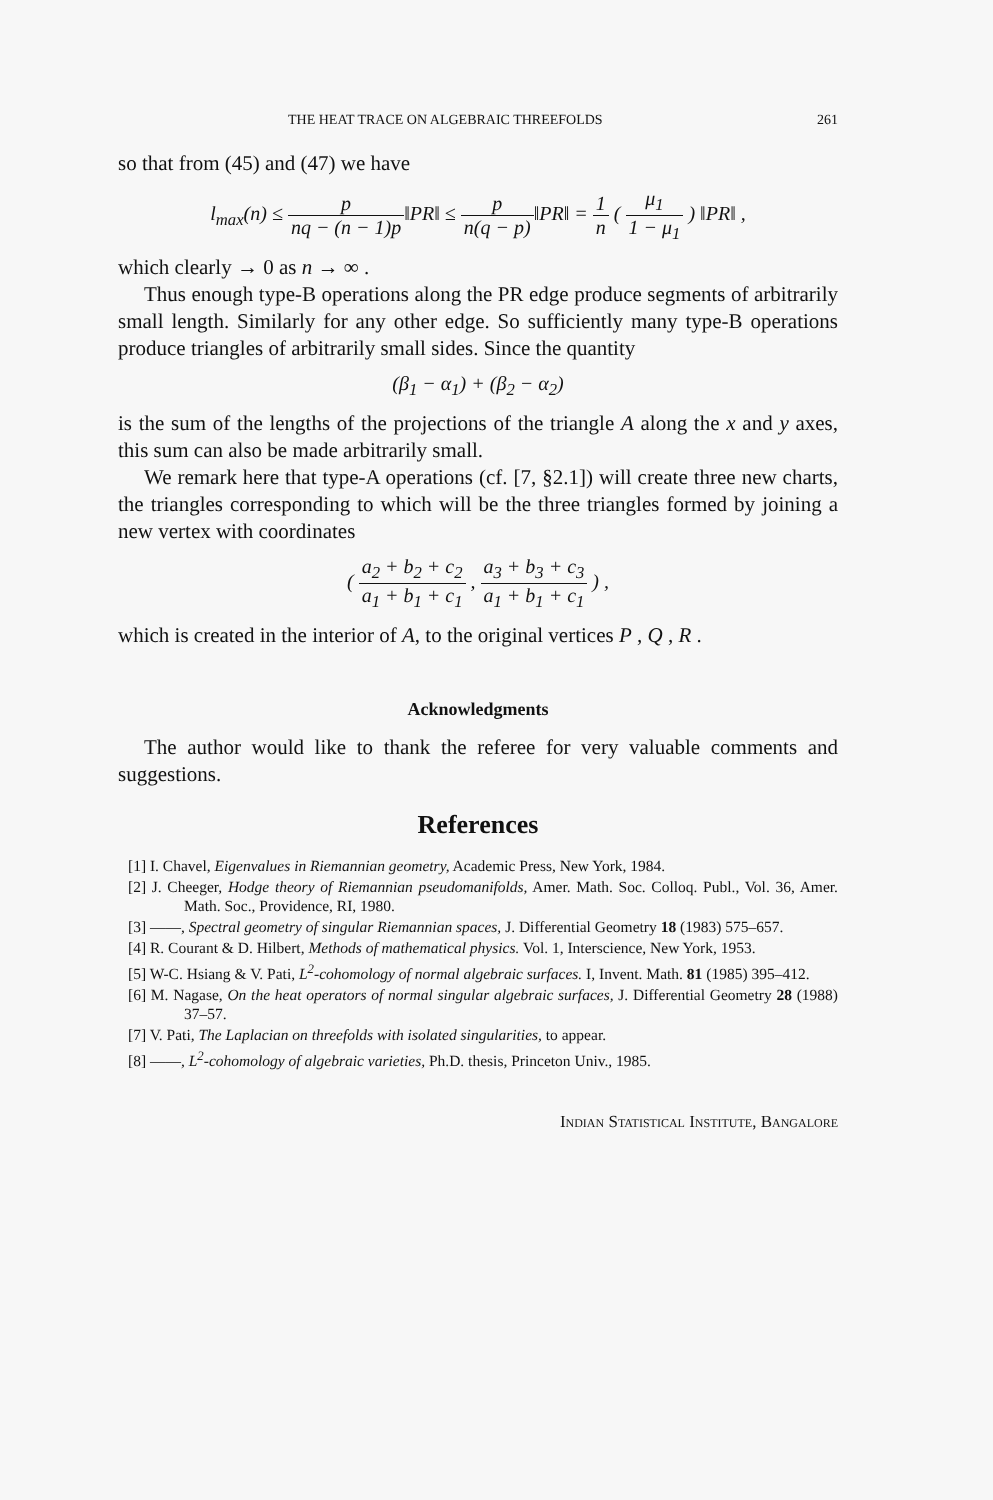THE HEAT TRACE ON ALGEBRAIC THREEFOLDS 261
so that from (45) and (47) we have
l<sub>max</sub>(n) ≤ p nq − (n − 1)p‖PR‖ ≤ p n(q − p)‖PR‖ = 1 n ( μ<sub>1</sub> 1 − μ<sub>1</sub> ) ‖PR‖ ,
which clearly → 0 as n → ∞ .
Thus enough type-B operations along the PR edge produce segments of arbitrarily small length. Similarly for any other edge. So sufficiently many type-B operations produce triangles of arbitrarily small sides. Since the quantity
(β<sub>1</sub> − α<sub>1</sub>) + (β<sub>2</sub> − α<sub>2</sub>)
is the sum of the lengths of the projections of the triangle A along the x and y axes, this sum can also be made arbitrarily small.
We remark here that type-A operations (cf. [7, §2.1]) will create three new charts, the triangles corresponding to which will be the three triangles formed by joining a new vertex with coordinates
( a<sub>2</sub> + b<sub>2</sub> + c<sub>2</sub> a<sub>1</sub> + b<sub>1</sub> + c<sub>1</sub> , a<sub>3</sub> + b<sub>3</sub> + c<sub>3</sub> a<sub>1</sub> + b<sub>1</sub> + c<sub>1</sub> ) ,
which is created in the interior of A, to the original vertices P , Q , R .
Acknowledgments
The author would like to thank the referee for very valuable comments and suggestions.
References
[1] I. Chavel, Eigenvalues in Riemannian geometry, Academic Press, New York, 1984.
[2] J. Cheeger, Hodge theory of Riemannian pseudomanifolds, Amer. Math. Soc. Colloq. Publ., Vol. 36, Amer. Math. Soc., Providence, RI, 1980.
[3] ——, Spectral geometry of singular Riemannian spaces, J. Differential Geometry 18 (1983) 575–657.
[4] R. Courant & D. Hilbert, Methods of mathematical physics. Vol. 1, Interscience, New York, 1953.
[5] W-C. Hsiang & V. Pati, L<sup>2</sup>-cohomology of normal algebraic surfaces. I, Invent. Math. 81 (1985) 395–412.
[6] M. Nagase, On the heat operators of normal singular algebraic surfaces, J. Differential Geometry 28 (1988) 37–57.
[7] V. Pati, The Laplacian on threefolds with isolated singularities, to appear.
[8] ——, L<sup>2</sup>-cohomology of algebraic varieties, Ph.D. thesis, Princeton Univ., 1985.
Indian Statistical Institute, Bangalore